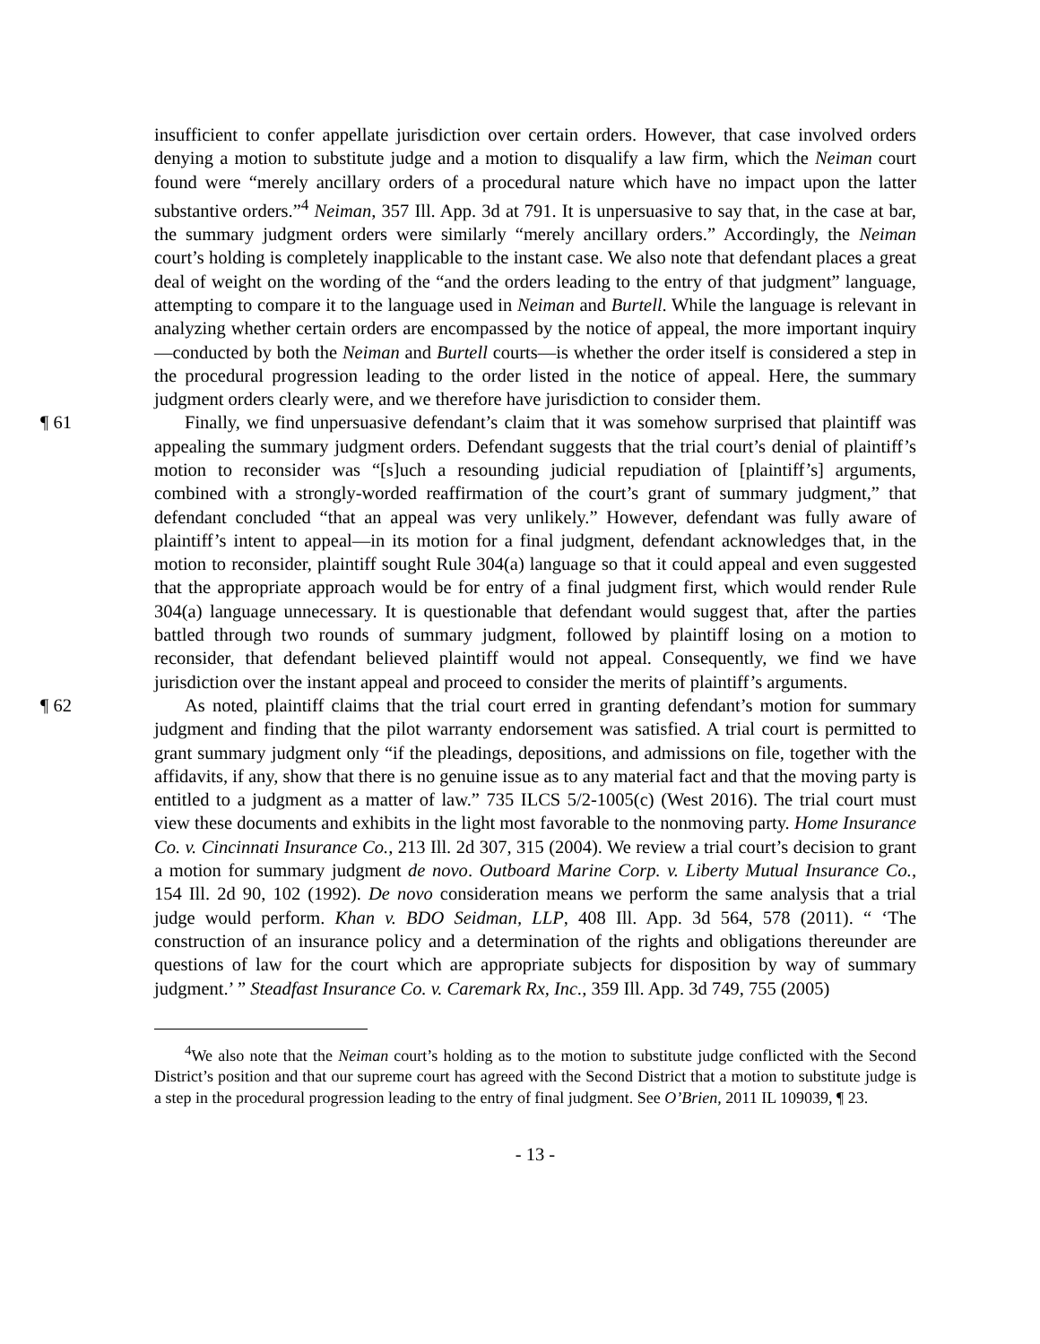insufficient to confer appellate jurisdiction over certain orders. However, that case involved orders denying a motion to substitute judge and a motion to disqualify a law firm, which the Neiman court found were “merely ancillary orders of a procedural nature which have no impact upon the latter substantive orders.”<sup>4</sup> Neiman, 357 Ill. App. 3d at 791. It is unpersuasive to say that, in the case at bar, the summary judgment orders were similarly “merely ancillary orders.” Accordingly, the Neiman court’s holding is completely inapplicable to the instant case. We also note that defendant places a great deal of weight on the wording of the “and the orders leading to the entry of that judgment” language, attempting to compare it to the language used in Neiman and Burtell. While the language is relevant in analyzing whether certain orders are encompassed by the notice of appeal, the more important inquiry—conducted by both the Neiman and Burtell courts—is whether the order itself is considered a step in the procedural progression leading to the order listed in the notice of appeal. Here, the summary judgment orders clearly were, and we therefore have jurisdiction to consider them.
¶ 61 Finally, we find unpersuasive defendant’s claim that it was somehow surprised that plaintiff was appealing the summary judgment orders. Defendant suggests that the trial court’s denial of plaintiff’s motion to reconsider was “[s]uch a resounding judicial repudiation of [plaintiff’s] arguments, combined with a strongly-worded reaffirmation of the court’s grant of summary judgment,” that defendant concluded “that an appeal was very unlikely.” However, defendant was fully aware of plaintiff’s intent to appeal—in its motion for a final judgment, defendant acknowledges that, in the motion to reconsider, plaintiff sought Rule 304(a) language so that it could appeal and even suggested that the appropriate approach would be for entry of a final judgment first, which would render Rule 304(a) language unnecessary. It is questionable that defendant would suggest that, after the parties battled through two rounds of summary judgment, followed by plaintiff losing on a motion to reconsider, that defendant believed plaintiff would not appeal. Consequently, we find we have jurisdiction over the instant appeal and proceed to consider the merits of plaintiff’s arguments.
¶ 62 As noted, plaintiff claims that the trial court erred in granting defendant’s motion for summary judgment and finding that the pilot warranty endorsement was satisfied. A trial court is permitted to grant summary judgment only “if the pleadings, depositions, and admissions on file, together with the affidavits, if any, show that there is no genuine issue as to any material fact and that the moving party is entitled to a judgment as a matter of law.” 735 ILCS 5/2-1005(c) (West 2016). The trial court must view these documents and exhibits in the light most favorable to the nonmoving party. Home Insurance Co. v. Cincinnati Insurance Co., 213 Ill. 2d 307, 315 (2004). We review a trial court’s decision to grant a motion for summary judgment de novo. Outboard Marine Corp. v. Liberty Mutual Insurance Co., 154 Ill. 2d 90, 102 (1992). De novo consideration means we perform the same analysis that a trial judge would perform. Khan v. BDO Seidman, LLP, 408 Ill. App. 3d 564, 578 (2011). “ ‘The construction of an insurance policy and a determination of the rights and obligations thereunder are questions of law for the court which are appropriate subjects for disposition by way of summary judgment.’ ” Steadfast Insurance Co. v. Caremark Rx, Inc., 359 Ill. App. 3d 749, 755 (2005)
<sup>4</sup> We also note that the Neiman court’s holding as to the motion to substitute judge conflicted with the Second District’s position and that our supreme court has agreed with the Second District that a motion to substitute judge is a step in the procedural progression leading to the entry of final judgment. See O’Brien, 2011 IL 109039, ¶ 23.
- 13 -